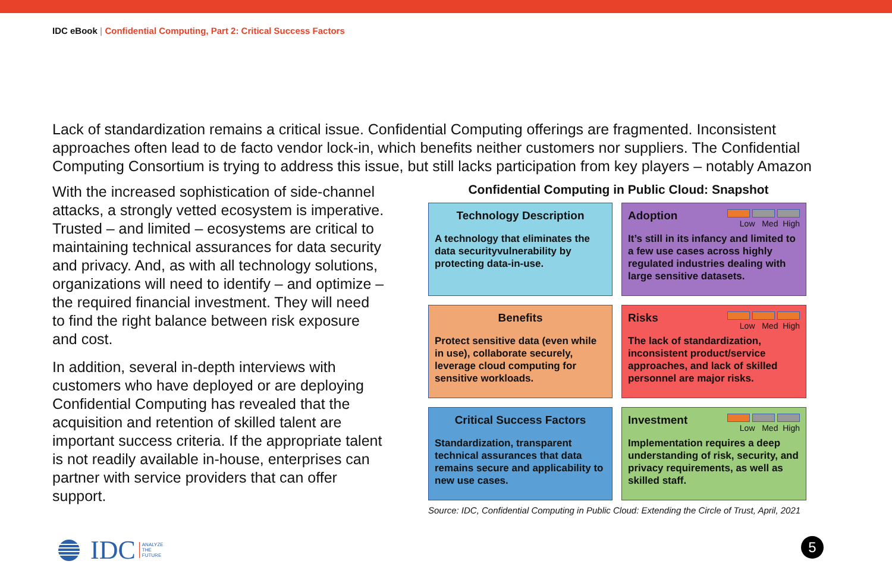IDC eBook | Confidential Computing, Part 2: Critical Success Factors
Lack of standardization remains a critical issue. Confidential Computing offerings are fragmented. Inconsistent approaches often lead to de facto vendor lock-in, which benefits neither customers nor suppliers. The Confidential Computing Consortium is trying to address this issue, but still lacks participation from key players – notably Amazon
With the increased sophistication of side-channel attacks, a strongly vetted ecosystem is imperative. Trusted – and limited – ecosystems are critical to maintaining technical assurances for data security and privacy. And, as with all technology solutions, organizations will need to identify – and optimize – the required financial investment. They will need to find the right balance between risk exposure and cost.
In addition, several in-depth interviews with customers who have deployed or are deploying Confidential Computing has revealed that the acquisition and retention of skilled talent are important success criteria. If the appropriate talent is not readily available in-house, enterprises can partner with service providers that can offer support.
Confidential Computing in Public Cloud: Snapshot
Technology Description
A technology that eliminates the data securityvulnerability by protecting data-in-use.
Adoption
Low Med High
It’s still in its infancy and limited to a few use cases across highly regulated industries dealing with large sensitive datasets.
Benefits
Protect sensitive data (even while in use), collaborate securely, leverage cloud computing for sensitive workloads.
Risks
Low Med High
The lack of standardization, inconsistent product/service approaches, and lack of skilled personnel are major risks.
Critical Success Factors
Standardization, transparent technical assurances that data remains secure and applicability to new use cases.
Investment
Low Med High
Implementation requires a deep understanding of risk, security, and privacy requirements, as well as skilled staff.
Source: IDC, Confidential Computing in Public Cloud: Extending the Circle of Trust, April, 2021
IDC ANALYZE
THE
FUTURE
5